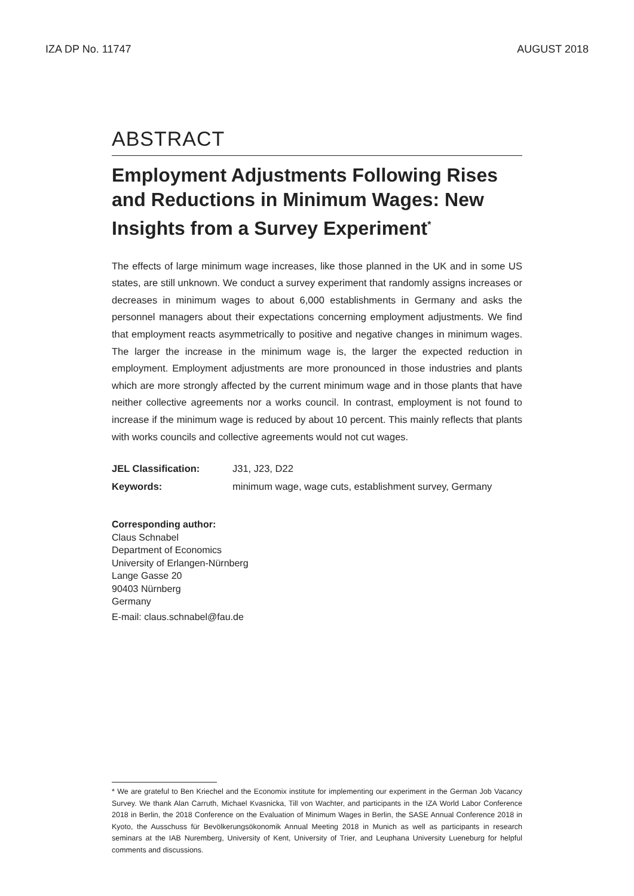IZA DP No. 11747 AUGUST 2018
ABSTRACT
Employment Adjustments Following Rises and Reductions in Minimum Wages: New Insights from a Survey Experiment<sup>*</sup>
The effects of large minimum wage increases, like those planned in the UK and in some US states, are still unknown. We conduct a survey experiment that randomly assigns increases or decreases in minimum wages to about 6,000 establishments in Germany and asks the personnel managers about their expectations concerning employment adjustments. We find that employment reacts asymmetrically to positive and negative changes in minimum wages. The larger the increase in the minimum wage is, the larger the expected reduction in employment. Employment adjustments are more pronounced in those industries and plants which are more strongly affected by the current minimum wage and in those plants that have neither collective agreements nor a works council. In contrast, employment is not found to increase if the minimum wage is reduced by about 10 percent. This mainly reflects that plants with works councils and collective agreements would not cut wages.
JEL Classification: J31, J23, D22
Keywords: minimum wage, wage cuts, establishment survey, Germany
Corresponding author:
Claus Schnabel
Department of Economics
University of Erlangen-Nürnberg
Lange Gasse 20
90403 Nürnberg
Germany
E-mail: claus.schnabel@fau.de
* We are grateful to Ben Kriechel and the Economix institute for implementing our experiment in the German Job Vacancy Survey. We thank Alan Carruth, Michael Kvasnicka, Till von Wachter, and participants in the IZA World Labor Conference 2018 in Berlin, the 2018 Conference on the Evaluation of Minimum Wages in Berlin, the SASE Annual Conference 2018 in Kyoto, the Ausschuss für Bevölkerungsökonomik Annual Meeting 2018 in Munich as well as participants in research seminars at the IAB Nuremberg, University of Kent, University of Trier, and Leuphana University Lueneburg for helpful comments and discussions.